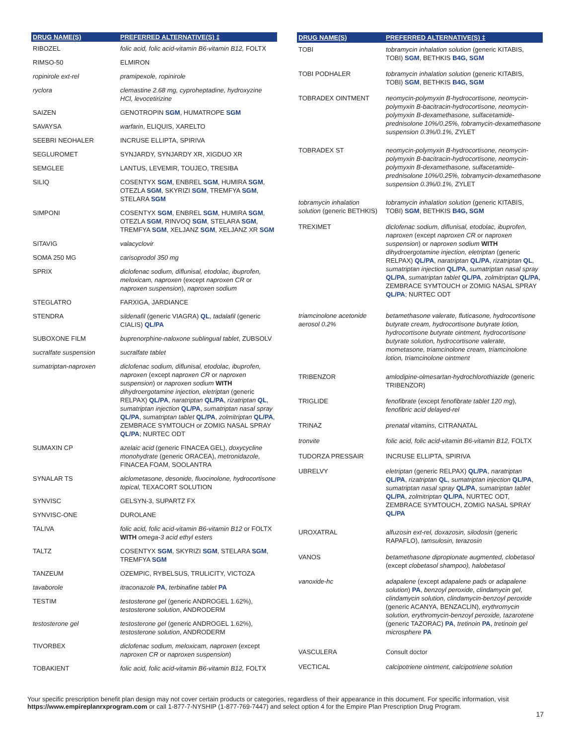| DRUG NAME(S) | PREFERRED ALTERNATIVE(S) ‡ |
| --- | --- |
| RIBOZEL | folic acid, folic acid-vitamin B6-vitamin B12, FOLTX |
| RIMSO-50 | ELMIRON |
| ropinirole ext-rel | pramipexole, ropinirole |
| ryclora | clemastine 2.68 mg, cyproheptadine, hydroxyzine HCl, levocetirizine |
| SAIZEN | GENOTROPIN SGM , HUMATROPE SGM |
| SAVAYSA | warfarin , ELIQUIS, XARELTO |
| SEEBRI NEOHALER | INCRUSE ELLIPTA, SPIRIVA |
| SEGLUROMET | SYNJARDY, SYNJARDY XR, XIGDUO XR |
| SEMGLEE | LANTUS, LEVEMIR, TOUJEO, TRESIBA |
| SILIQ | COSENTYX SGM , ENBREL SGM , HUMIRA SGM , OTEZLA SGM , SKYRIZI SGM , TREMFYA SGM , STELARA SGM |
| SIMPONI | COSENTYX SGM , ENBREL SGM , HUMIRA SGM , OTEZLA SGM , RINVOQ SGM , STELARA SGM , TREMFYA SGM , XELJANZ SGM , XELJANZ XR SGM |
| SITAVIG | valacyclovir |
| SOMA 250 MG | carisoprodol 350 mg |
| SPRIX | diclofenac sodium, diflunisal, etodolac, ibuprofen, meloxicam, naproxen (except naproxen CR or naproxen suspension ), naproxen sodium |
| STEGLATRO | FARXIGA, JARDIANCE |
| STENDRA | sildenafil (generic VIAGRA) QL , tadalafil (generic CIALIS) QL/PA |
| SUBOXONE FILM | buprenorphine-naloxone sublingual tablet , ZUBSOLV |
| sucralfate suspension | sucralfate tablet |
| sumatriptan-naproxen | diclofenac sodium, diflunisal, etodolac, ibuprofen, naproxen (except naproxen CR or naproxen suspension ) or naproxen sodium WITH dihydroergotamine injection, eletriptan (generic RELPAX) QL/PA , naratriptan QL/PA , rizatriptan QL , sumatriptan injection QL/PA , sumatriptan nasal spray QL/PA , sumatriptan tablet QL/PA , zolmitriptan QL/PA , ZEMBRACE SYMTOUCH or ZOMIG NASAL SPRAY QL/PA ; NURTEC ODT |
| SUMAXIN CP | azelaic acid (generic FINACEA GEL), doxycycline monohydrate (generic ORACEA), metronidazole, FINACEA FOAM, SOOLANTRA |
| SYNALAR TS | alclometasone, desonide, fluocinolone, hydrocortisone topical, TEXACORT SOLUTION |
| SYNVISC | GELSYN-3, SUPARTZ FX |
| SYNVISC-ONE | DUROLANE |
| TALIVA | folic acid, folic acid-vitamin B6-vitamin B12 or FOLTX WITH omega-3 acid ethyl esters |
| TALTZ | COSENTYX SGM , SKYRIZI SGM , STELARA SGM , TREMFYA SGM |
| TANZEUM | OZEMPIC, RYBELSUS, TRULICITY, VICTOZA |
| tavaborole | itraconazole PA , terbinafine tablet PA |
| TESTIM | testosterone gel (generic ANDROGEL 1.62%), testosterone solution , ANDRODERM |
| testosterone gel | testosterone gel (generic ANDROGEL 1.62%), testosterone solution , ANDRODERM |
| TIVORBEX | diclofenac sodium, meloxicam, naproxen (except naproxen CR or naproxen suspension ) |
| TOBAKIENT | folic acid, folic acid-vitamin B6-vitamin B12, FOLTX |
| DRUG NAME(S) | PREFERRED ALTERNATIVE(S) ‡ |
| --- | --- |
| TOBI | tobramycin inhalation solution (generic KITABIS, TOBI) SGM , BETHKIS B4G, SGM |
| TOBI PODHALER | tobramycin inhalation solution (generic KITABIS, TOBI) SGM , BETHKIS B4G, SGM |
| TOBRADEX OINTMENT | neomycin-polymyxin B-hydrocortisone, neomycin-polymyxin B-bacitracin-hydrocortisone, neomycin-polymyxin B-dexamethasone, sulfacetamide-prednisolone 10%/0.25%, tobramycin-dexamethasone suspension 0.3%/0.1%, ZYLET |
| TOBRADEX ST | neomycin-polymyxin B-hydrocortisone, neomycin-polymyxin B-bacitracin-hydrocortisone, neomycin-polymyxin B-dexamethasone, sulfacetamide-prednisolone 10%/0.25%, tobramycin-dexamethasone suspension 0.3%/0.1%, ZYLET |
| tobramycin inhalation solution (generic BETHKIS) | tobramycin inhalation solution (generic KITABIS, TOBI) SGM , BETHKIS B4G, SGM |
| TREXIMET | diclofenac sodium, diflunisal, etodolac, ibuprofen, naproxen (except naproxen CR or naproxen suspension ) or naproxen sodium WITH dihydroergotamine injection, eletriptan (generic RELPAX) QL/PA , naratriptan QL/PA , rizatriptan QL , sumatriptan injection QL/PA , sumatriptan nasal spray QL/PA , sumatriptan tablet QL/PA , zolmitriptan QL/PA , ZEMBRACE SYMTOUCH or ZOMIG NASAL SPRAY QL/PA ; NURTEC ODT |
| triamcinolone acetonide aerosol 0.2% | betamethasone valerate, fluticasone, hydrocortisone butyrate cream, hydrocortisone butyrate lotion, hydrocortisone butyrate ointment, hydrocortisone butyrate solution, hydrocortisone valerate, mometasone, triamcinolone cream, triamcinolone lotion, triamcinolone ointment |
| TRIBENZOR | amlodipine-olmesartan-hydrochlorothiazide (generic TRIBENZOR) |
| TRIGLIDE | fenofibrate (except fenofibrate tablet 120 mg ), fenofibric acid delayed-rel |
| TRINAZ | prenatal vitamins, CITRANATAL |
| tronvite | folic acid, folic acid-vitamin B6-vitamin B12, FOLTX |
| TUDORZA PRESSAIR | INCRUSE ELLIPTA, SPIRIVA |
| UBRELVY | eletriptan (generic RELPAX) QL/PA , naratriptan QL/PA , rizatriptan QL , sumatriptan injection QL/PA , sumatriptan nasal spray QL/PA , sumatriptan tablet QL/PA , zolmitriptan QL/PA , NURTEC ODT, ZEMBRACE SYMTOUCH, ZOMIG NASAL SPRAY QL/PA |
| UROXATRAL | alfuzosin ext-rel, doxazosin, silodosin (generic RAPAFLO), tamsulosin, terazosin |
| VANOS | betamethasone dipropionate augmented, clobetasol (except clobetasol shampoo), halobetasol |
| vanoxide-hc | adapalene (except adapalene pads or adapalene solution ) PA , benzoyl peroxide, clindamycin gel, clindamycin solution, clindamycin-benzoyl peroxide (generic ACANYA, BENZACLIN), erythromycin solution, erythromycin-benzoyl peroxide, tazarotene (generic TAZORAC) PA , tretinoin PA , tretinoin gel microsphere PA |
| VASCULERA | Consult doctor |
| VECTICAL | calcipotriene ointment, calcipotriene solution |
Your specific prescription benefit plan design may not cover certain products or categories, regardless of their appearance in this document. For specific information, visit https://www.empireplanrxprogram.com or call 1-877-7-NYSHIP (1-877-769-7447) and select option 4 for the Empire Plan Prescription Drug Program.
17